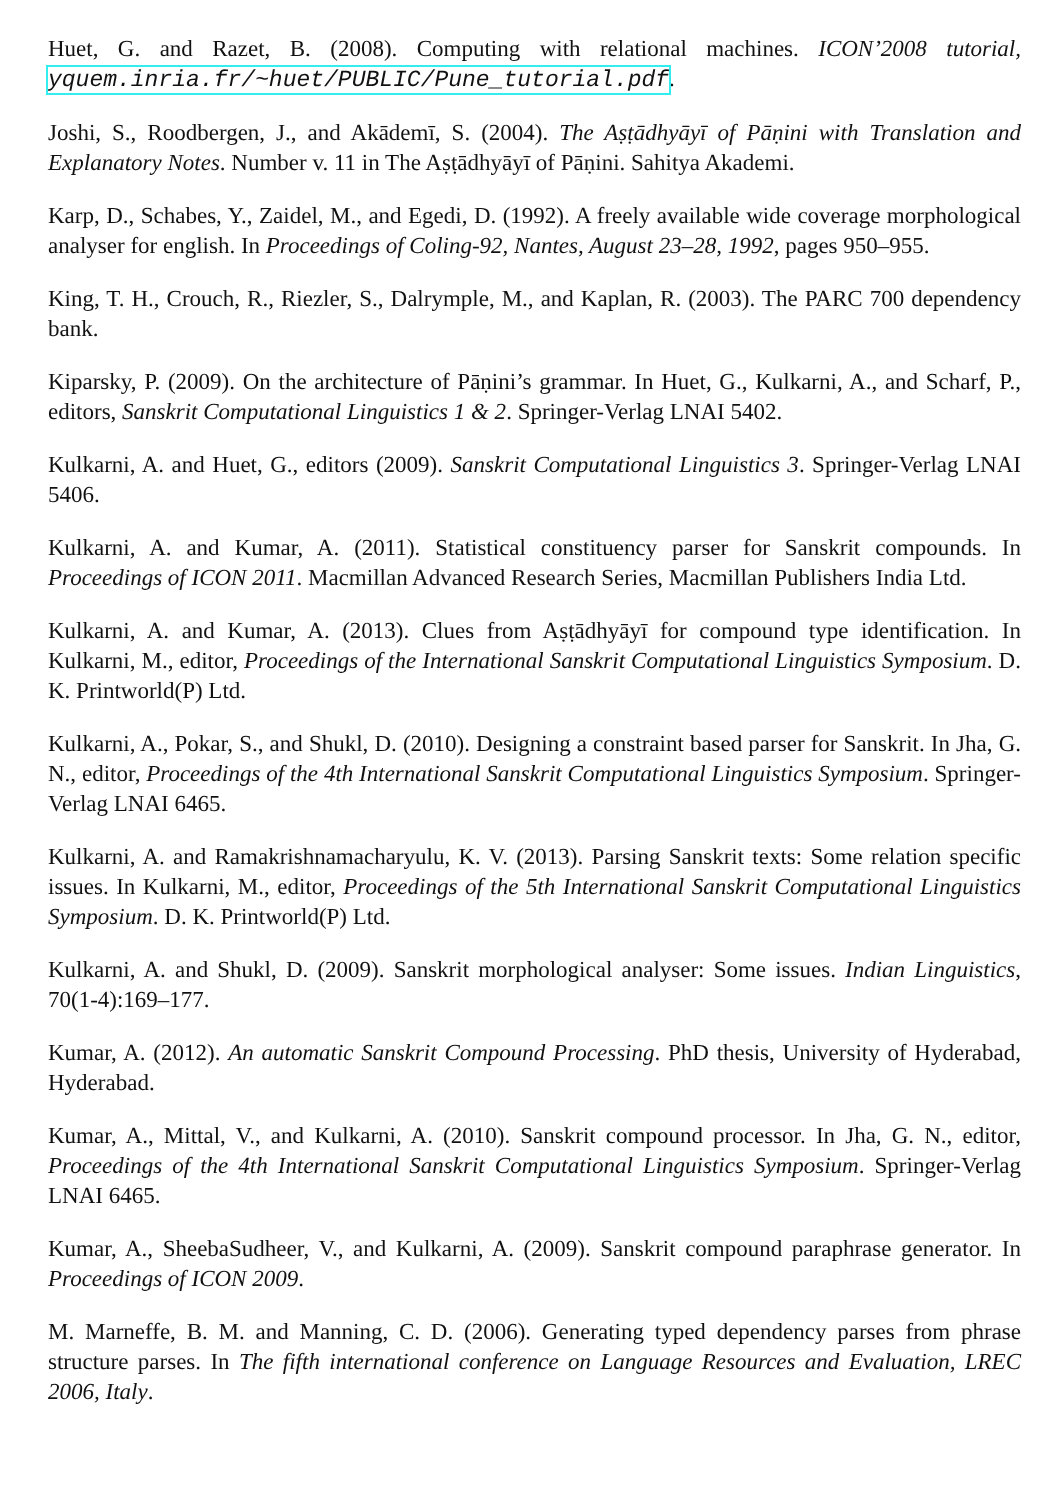Huet, G. and Razet, B. (2008). Computing with relational machines. ICON’2008 tutorial, yquem.inria.fr/~huet/PUBLIC/Pune_tutorial.pdf.
Joshi, S., Roodbergen, J., and Akādemī, S. (2004). The Aṣṭādhyāyī of Pāṇini with Translation and Explanatory Notes. Number v. 11 in The Aṣṭādhyāyī of Pāṇini. Sahitya Akademi.
Karp, D., Schabes, Y., Zaidel, M., and Egedi, D. (1992). A freely available wide coverage morphological analyser for english. In Proceedings of Coling-92, Nantes, August 23–28, 1992, pages 950–955.
King, T. H., Crouch, R., Riezler, S., Dalrymple, M., and Kaplan, R. (2003). The PARC 700 dependency bank.
Kiparsky, P. (2009). On the architecture of Pāṇini’s grammar. In Huet, G., Kulkarni, A., and Scharf, P., editors, Sanskrit Computational Linguistics 1 & 2. Springer-Verlag LNAI 5402.
Kulkarni, A. and Huet, G., editors (2009). Sanskrit Computational Linguistics 3. Springer-Verlag LNAI 5406.
Kulkarni, A. and Kumar, A. (2011). Statistical constituency parser for Sanskrit compounds. In Proceedings of ICON 2011. Macmillan Advanced Research Series, Macmillan Publishers India Ltd.
Kulkarni, A. and Kumar, A. (2013). Clues from Aṣṭādhyāyī for compound type identification. In Kulkarni, M., editor, Proceedings of the International Sanskrit Computational Linguistics Symposium. D. K. Printworld(P) Ltd.
Kulkarni, A., Pokar, S., and Shukl, D. (2010). Designing a constraint based parser for Sanskrit. In Jha, G. N., editor, Proceedings of the 4th International Sanskrit Computational Linguistics Symposium. Springer-Verlag LNAI 6465.
Kulkarni, A. and Ramakrishnamacharyulu, K. V. (2013). Parsing Sanskrit texts: Some relation specific issues. In Kulkarni, M., editor, Proceedings of the 5th International Sanskrit Computational Linguistics Symposium. D. K. Printworld(P) Ltd.
Kulkarni, A. and Shukl, D. (2009). Sanskrit morphological analyser: Some issues. Indian Linguistics, 70(1-4):169–177.
Kumar, A. (2012). An automatic Sanskrit Compound Processing. PhD thesis, University of Hyderabad, Hyderabad.
Kumar, A., Mittal, V., and Kulkarni, A. (2010). Sanskrit compound processor. In Jha, G. N., editor, Proceedings of the 4th International Sanskrit Computational Linguistics Symposium. Springer-Verlag LNAI 6465.
Kumar, A., SheebaSudheer, V., and Kulkarni, A. (2009). Sanskrit compound paraphrase generator. In Proceedings of ICON 2009.
M. Marneffe, B. M. and Manning, C. D. (2006). Generating typed dependency parses from phrase structure parses. In The fifth international conference on Language Resources and Evaluation, LREC 2006, Italy.